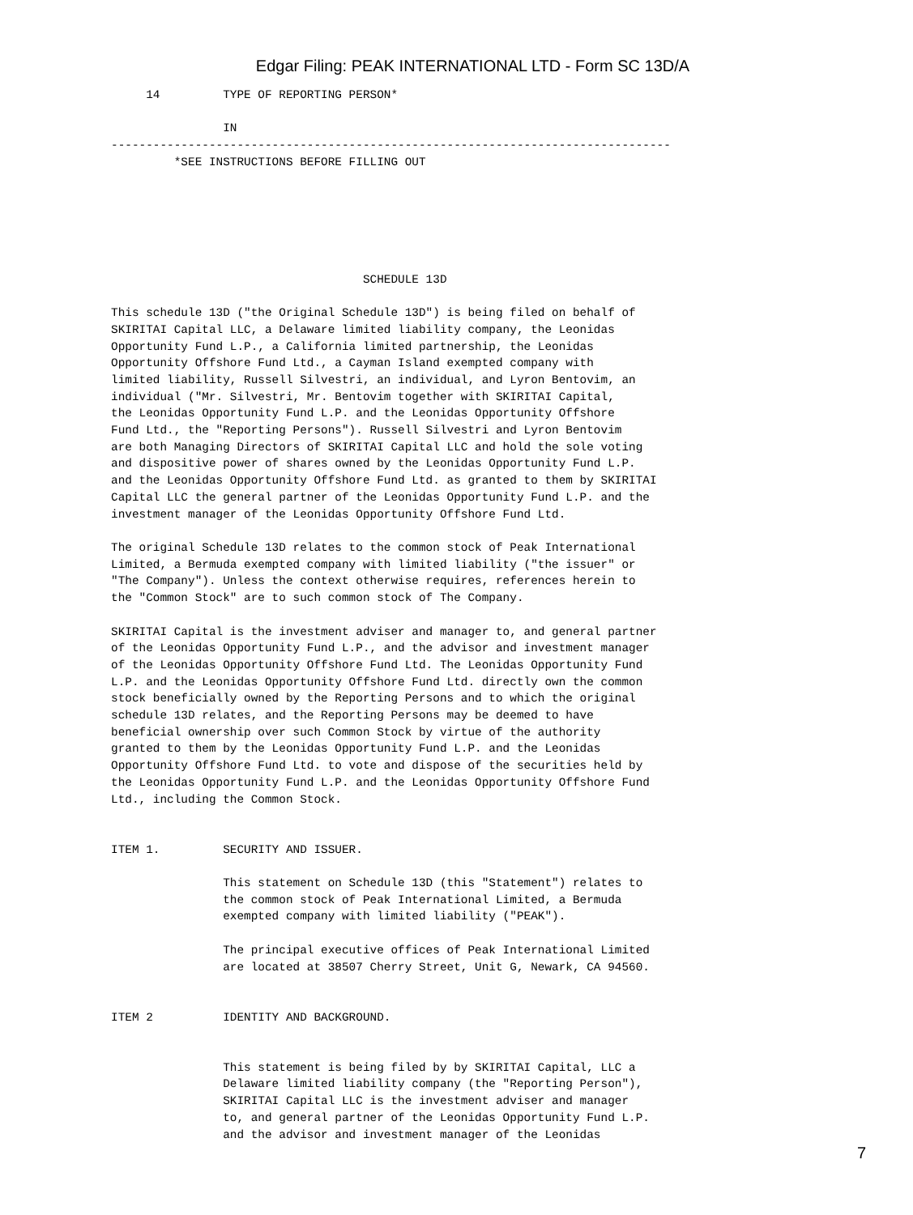Edgar Filing: PEAK INTERNATIONAL LTD - Form SC 13D/A
     14         TYPE OF REPORTING PERSON*

                IN
--------------------------------------------------------------------------------
         *SEE INSTRUCTIONS BEFORE FILLING OUT






                                    SCHEDULE 13D

This schedule 13D ("the Original Schedule 13D") is being filed on behalf of
SKIRITAI Capital LLC, a Delaware limited liability company, the Leonidas
Opportunity Fund L.P., a California limited partnership, the Leonidas
Opportunity Offshore Fund Ltd., a Cayman Island exempted company with
limited liability, Russell Silvestri, an individual, and Lyron Bentovim, an
individual ("Mr. Silvestri, Mr. Bentovim together with SKIRITAI Capital,
the Leonidas Opportunity Fund L.P. and the Leonidas Opportunity Offshore
Fund Ltd., the "Reporting Persons"). Russell Silvestri and Lyron Bentovim
are both Managing Directors of SKIRITAI Capital LLC and hold the sole voting
and dispositive power of shares owned by the Leonidas Opportunity Fund L.P.
and the Leonidas Opportunity Offshore Fund Ltd. as granted to them by SKIRITAI
Capital LLC the general partner of the Leonidas Opportunity Fund L.P. and the
investment manager of the Leonidas Opportunity Offshore Fund Ltd.

The original Schedule 13D relates to the common stock of Peak International
Limited, a Bermuda exempted company with limited liability ("the issuer" or
"The Company"). Unless the context otherwise requires, references herein to
the "Common Stock" are to such common stock of The Company.

SKIRITAI Capital is the investment adviser and manager to, and general partner
of the Leonidas Opportunity Fund L.P., and the advisor and investment manager
of the Leonidas Opportunity Offshore Fund Ltd. The Leonidas Opportunity Fund
L.P. and the Leonidas Opportunity Offshore Fund Ltd. directly own the common
stock beneficially owned by the Reporting Persons and to which the original
schedule 13D relates, and the Reporting Persons may be deemed to have
beneficial ownership over such Common Stock by virtue of the authority
granted to them by the Leonidas Opportunity Fund L.P. and the Leonidas
Opportunity Offshore Fund Ltd. to vote and dispose of the securities held by
the Leonidas Opportunity Fund L.P. and the Leonidas Opportunity Offshore Fund
Ltd., including the Common Stock.


ITEM 1.         SECURITY AND ISSUER.

                This statement on Schedule 13D (this "Statement") relates to
                the common stock of Peak International Limited, a Bermuda
                exempted company with limited liability ("PEAK").

                The principal executive offices of Peak International Limited
                are located at 38507 Cherry Street, Unit G, Newark, CA 94560.


ITEM 2          IDENTITY AND BACKGROUND.


                This statement is being filed by by SKIRITAI Capital, LLC a
                Delaware limited liability company (the "Reporting Person"),
                SKIRITAI Capital LLC is the investment adviser and manager
                to, and general partner of the Leonidas Opportunity Fund L.P.
                and the advisor and investment manager of the Leonidas
7